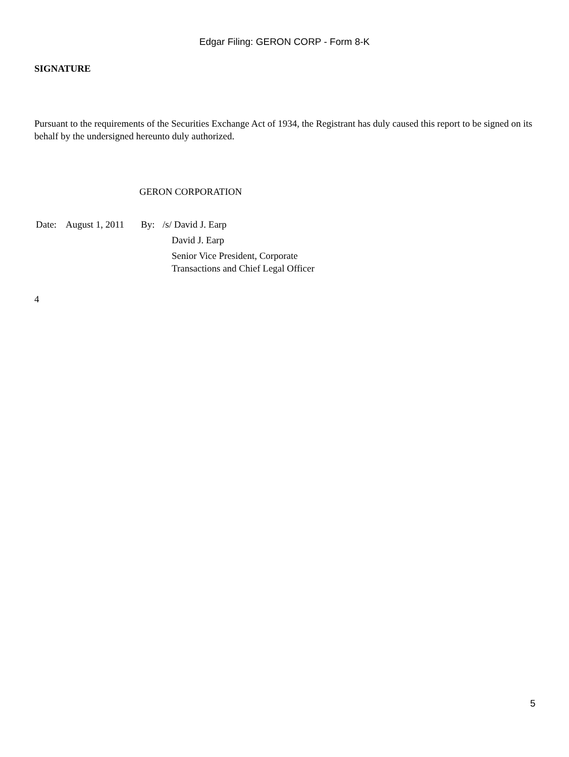Edgar Filing: GERON CORP - Form 8-K
SIGNATURE
Pursuant to the requirements of the Securities Exchange Act of 1934, the Registrant has duly caused this report to be signed on its behalf by the undersigned hereunto duly authorized.
GERON CORPORATION
| Date: | August 1, 2011 | By: | /s/ David J. Earp | |
| | | | | David J. Earp |
| | | | | Senior Vice President, Corporate Transactions and Chief Legal Officer |
4
5